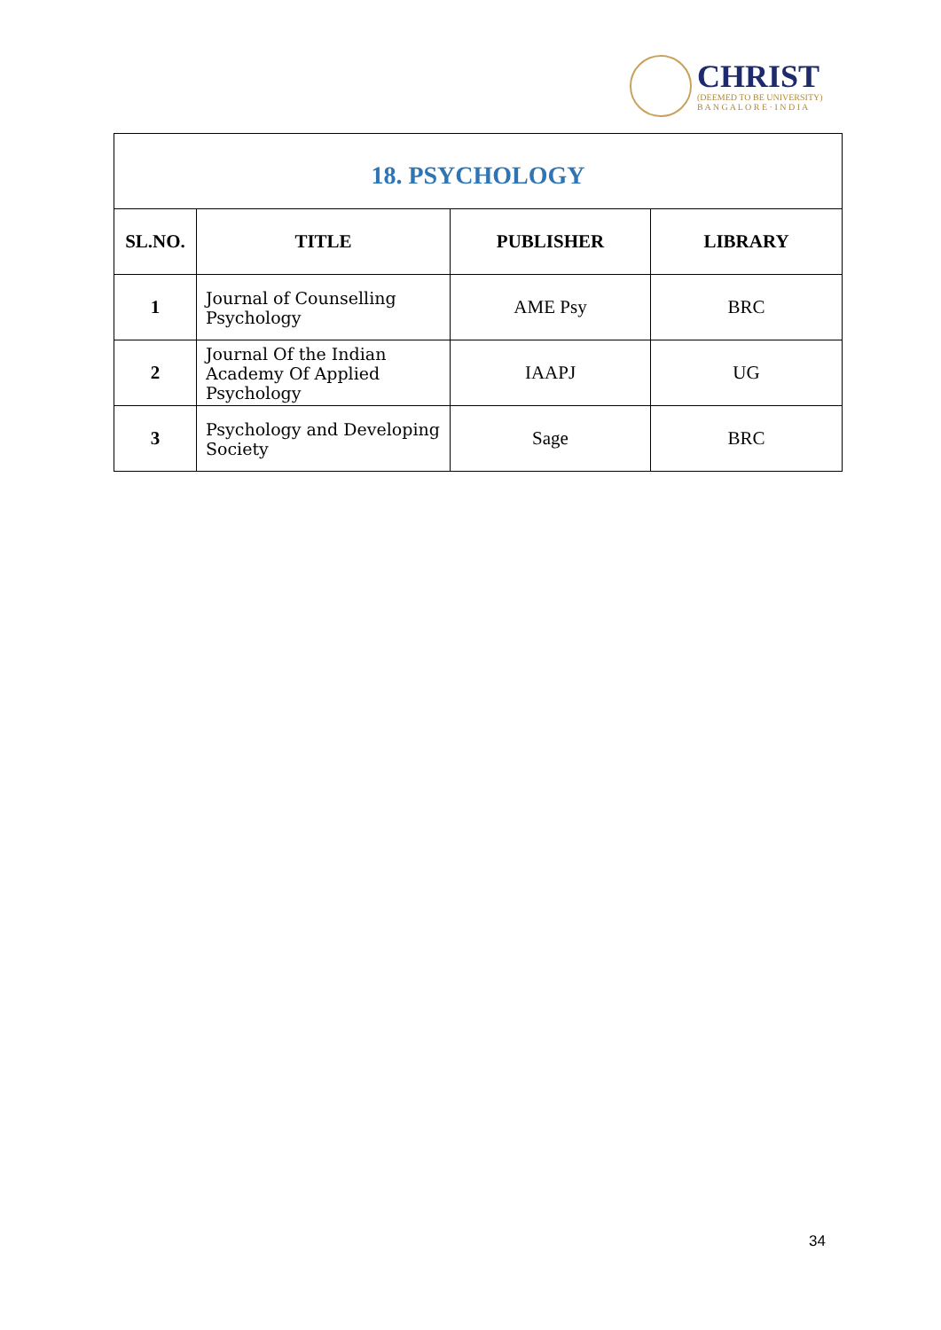CHRIST
(DEEMED TO BE UNIVERSITY)
B A N G A L O R E · I N D I A
| 18. PSYCHOLOGY | | | |
| SL.NO. | TITLE | PUBLISHER | LIBRARY |
| 1 | Journal of Counselling Psychology | AME Psy | BRC |
| 2 | Journal Of the Indian Academy Of Applied Psychology | IAAPJ | UG |
| 3 | Psychology and Developing Society | Sage | BRC |
34